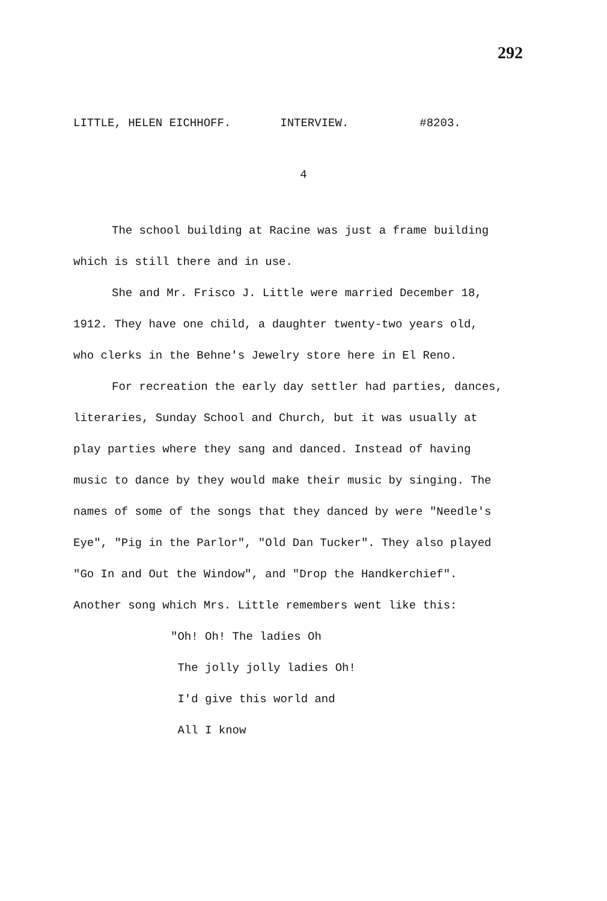292
LITTLE, HELEN EICHHOFF. INTERVIEW. #8203.
4
The school building at Racine was just a frame building which is still there and in use.
She and Mr. Frisco J. Little were married December 18, 1912. They have one child, a daughter twenty-two years old, who clerks in the Behne's Jewelry store here in El Reno.
For recreation the early day settler had parties, dances, literaries, Sunday School and Church, but it was usually at play parties where they sang and danced. Instead of having music to dance by they would make their music by singing. The names of some of the songs that they danced by were "Needle's Eye", "Pig in the Parlor", "Old Dan Tucker". They also played "Go In and Out the Window", and "Drop the Handkerchief". Another song which Mrs. Little remembers went like this:
"Oh! Oh! The ladies Oh
The jolly jolly ladies Oh!
I'd give this world and
All I know